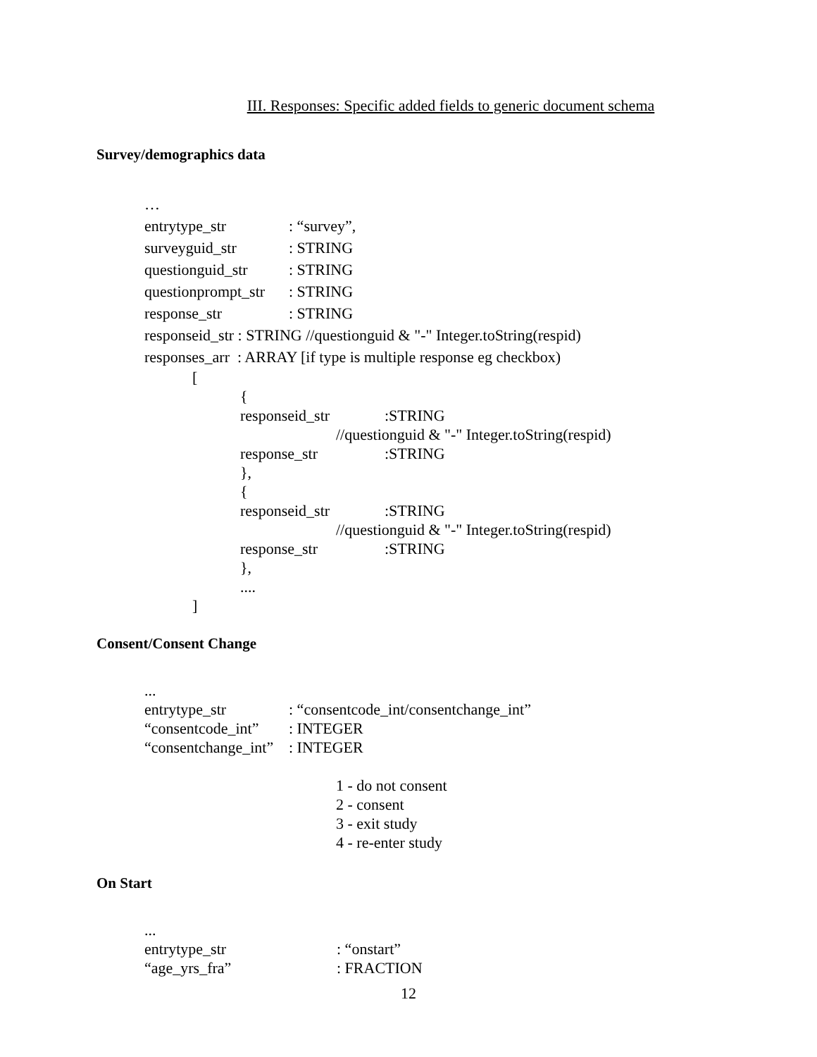III. Responses: Specific added fields to generic document schema
Survey/demographics data
…
entrytype_str: “survey”,
surveyguid_str: STRING
questionguid_str: STRING
questionprompt_str: STRING
response_str: STRING
responseid_str : STRING //questionguid & "-" Integer.toString(respid)
responses_arr : ARRAY [if type is multiple response eg checkbox)
[
{
responseid_str:STRING
//questionguid & "-" Integer.toString(respid)
response_str:STRING
},
{
responseid_str:STRING
//questionguid & "-" Integer.toString(respid)
response_str:STRING
},
....
]
Consent/Consent Change
...
entrytype_str: “consentcode_int/consentchange_int”
“consentcode_int”: INTEGER
“consentchange_int”: INTEGER
1 - do not consent
2 - consent
3 - exit study
4 - re-enter study
On Start
...
entrytype_str: “onstart”
“age_yrs_fra”: FRACTION
12